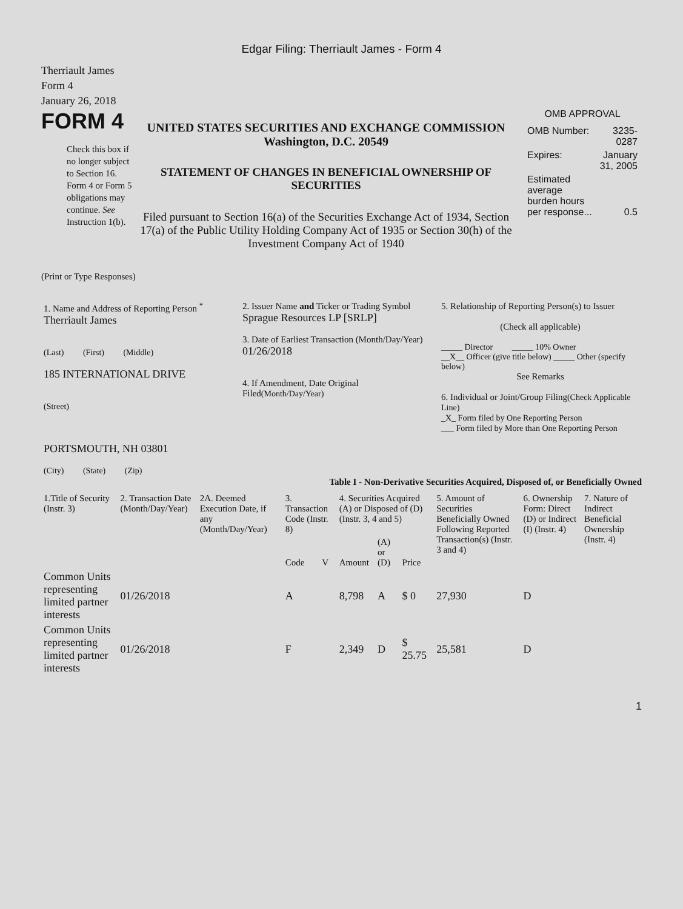Edgar Filing: Therriault James - Form 4
Therriault James
Form 4
January 26, 2018
FORM 4
Check this box if no longer subject to Section 16. Form 4 or Form 5 obligations may continue. See Instruction 1(b).
UNITED STATES SECURITIES AND EXCHANGE COMMISSION
Washington, D.C. 20549
STATEMENT OF CHANGES IN BENEFICIAL OWNERSHIP OF SECURITIES
Filed pursuant to Section 16(a) of the Securities Exchange Act of 1934, Section 17(a) of the Public Utility Holding Company Act of 1935 or Section 30(h) of the Investment Company Act of 1940
OMB APPROVAL
| OMB Number: | 3235-0287 |
| Expires: | January 31, 2005 |
| Estimated average burden hours per response... | 0.5 |
(Print or Type Responses)
| 1. Name and Address of Reporting Person <sup>*</sup> Therriault James (Last) (First) (Middle) 185 INTERNATIONAL DRIVE (Street) PORTSMOUTH, NH 03801 (City) (State) (Zip) | 2. Issuer Name and Ticker or Trading Symbol Sprague Resources LP [SRLP] 3. Date of Earliest Transaction (Month/Day/Year) 01/26/2018 4. If Amendment, Date Original Filed (Month/Day/Year) | 5. Relationship of Reporting Person(s) to Issuer (Check all applicable) _____ Director _____ 10% Owner __X__ Officer (give title below) _____ Other (specify below) See Remarks 6. Individual or Joint/Group Filing (Check Applicable Line) _X_ Form filed by One Reporting Person ___ Form filed by More than One Reporting Person |
Table I - Non-Derivative Securities Acquired, Disposed of, or Beneficially Owned
| 1.Title of Security (Instr. 3) | 2. Transaction Date (Month/Day/Year) | 2A. Deemed Execution Date, if any (Month/Day/Year) | 3. Transaction Code (Instr. 8) | | 4. Securities Acquired (A) or Disposed of (D) (Instr. 3, 4 and 5) | | | 5. Amount of Securities Beneficially Owned Following Reported Transaction(s) (Instr. 3 and 4) | 6. Ownership Form: Direct (D) or Indirect (I) (Instr. 4) | 7. Nature of Indirect Beneficial Ownership (Instr. 4) |
| --- | --- | --- | --- | --- | --- | --- | --- | --- | --- | --- |
| | | | Code | V | Amount | (A) or (D) | Price | | | |
| Common Units representing limited partner interests | 01/26/2018 | | A | | 8,798 | A | $ 0 | 27,930 | D | |
| Common Units representing limited partner interests | 01/26/2018 | | F | | 2,349 | D | $ 25.75 | 25,581 | D | |
1